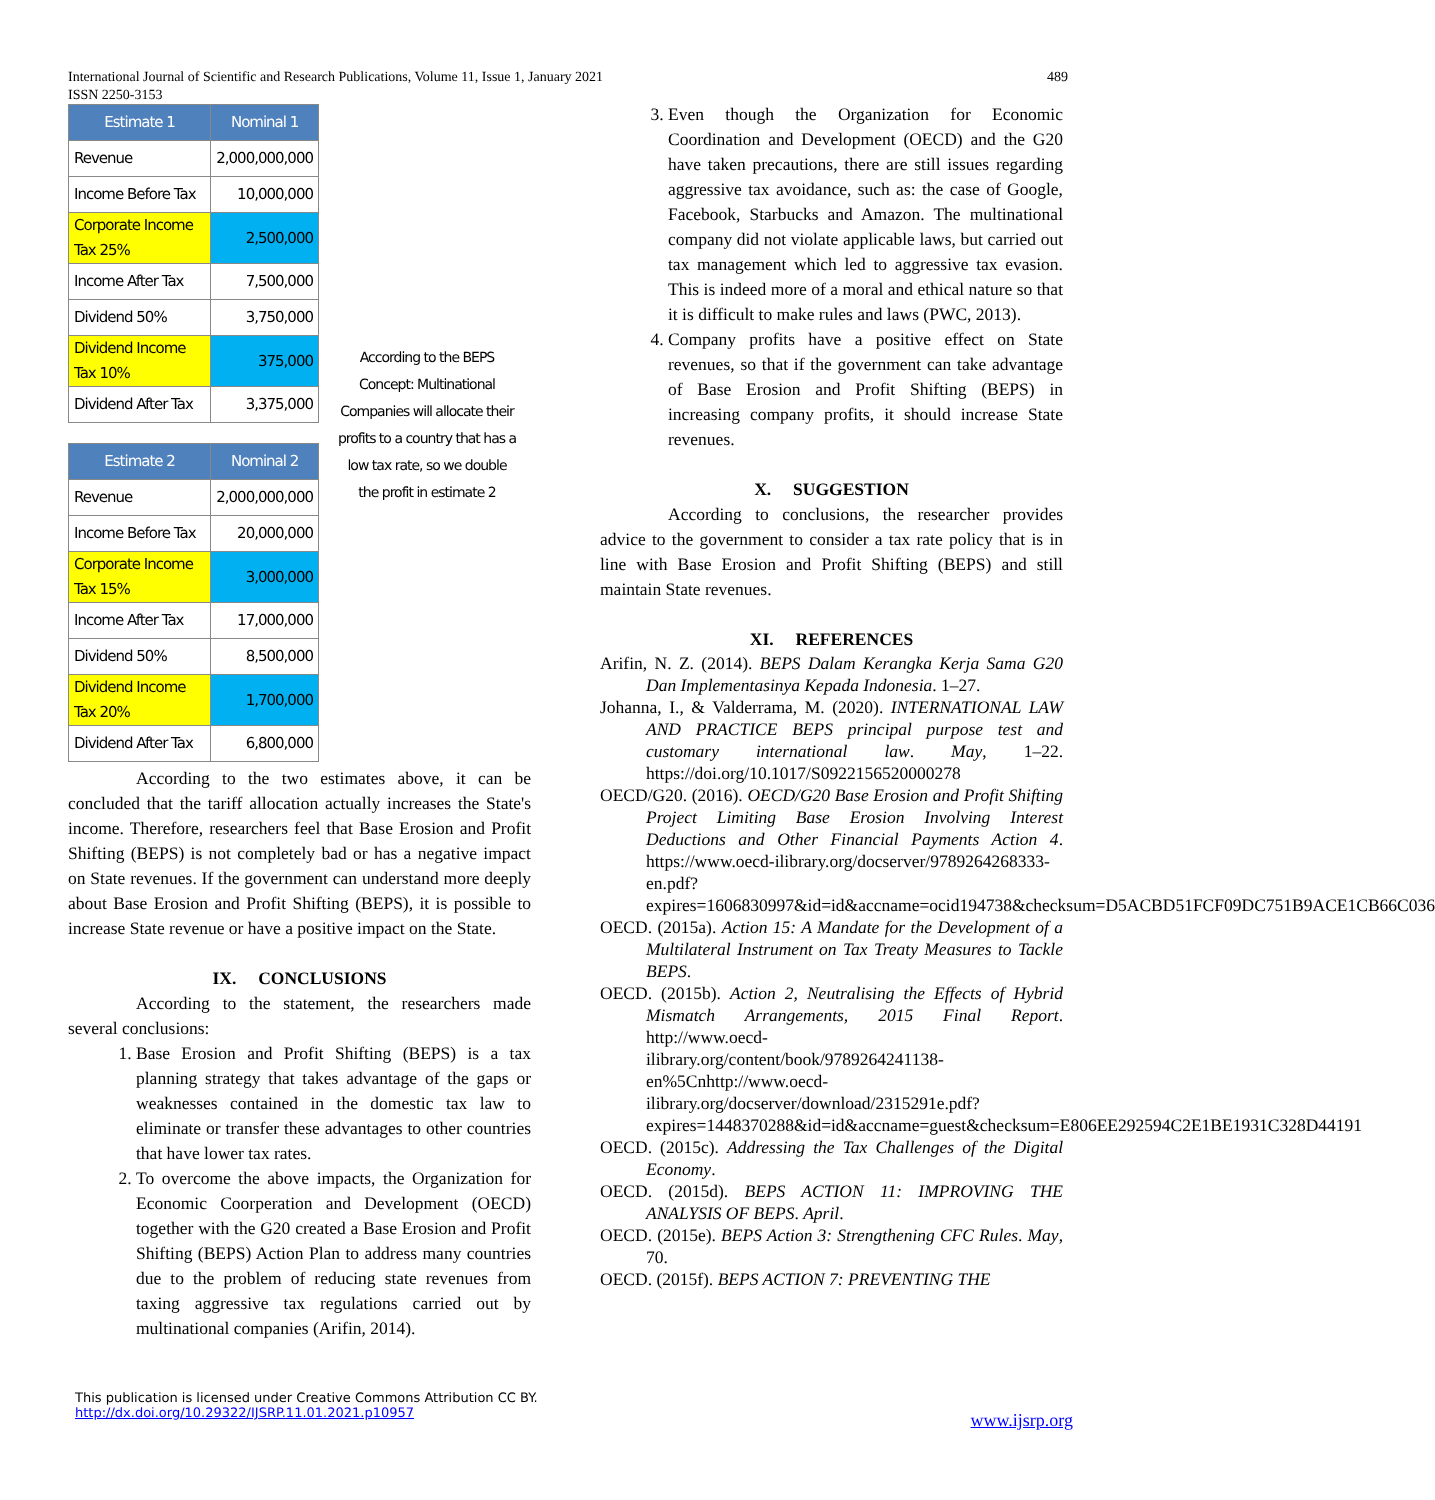International Journal of Scientific and Research Publications, Volume 11, Issue 1, January 2021
ISSN 2250-3153
489
| Estimate 1 | Nominal 1 |
| --- | --- |
| Revenue | 2,000,000,000 |
| Income Before Tax | 10,000,000 |
| Corporate Income Tax 25% | 2,500,000 |
| Income After Tax | 7,500,000 |
| Dividend 50% | 3,750,000 |
| Dividend Income Tax 10% | 375,000 |
| Dividend After Tax | 3,375,000 |
| Estimate 2 | Nominal 2 |
| --- | --- |
| Revenue | 2,000,000,000 |
| Income Before Tax | 20,000,000 |
| Corporate Income Tax 15% | 3,000,000 |
| Income After Tax | 17,000,000 |
| Dividend 50% | 8,500,000 |
| Dividend Income Tax 20% | 1,700,000 |
| Dividend After Tax | 6,800,000 |
According to the BEPS Concept: Multinational Companies will allocate their profits to a country that has a low tax rate, so we double the profit in estimate 2
According to the two estimates above, it can be concluded that the tariff allocation actually increases the State's income. Therefore, researchers feel that Base Erosion and Profit Shifting (BEPS) is not completely bad or has a negative impact on State revenues. If the government can understand more deeply about Base Erosion and Profit Shifting (BEPS), it is possible to increase State revenue or have a positive impact on the State.
IX. CONCLUSIONS
According to the statement, the researchers made several conclusions:
1. Base Erosion and Profit Shifting (BEPS) is a tax planning strategy that takes advantage of the gaps or weaknesses contained in the domestic tax law to eliminate or transfer these advantages to other countries that have lower tax rates.
2. To overcome the above impacts, the Organization for Economic Coorperation and Development (OECD) together with the G20 created a Base Erosion and Profit Shifting (BEPS) Action Plan to address many countries due to the problem of reducing state revenues from taxing aggressive tax regulations carried out by multinational companies (Arifin, 2014).
3. Even though the Organization for Economic Coordination and Development (OECD) and the G20 have taken precautions, there are still issues regarding aggressive tax avoidance, such as: the case of Google, Facebook, Starbucks and Amazon. The multinational company did not violate applicable laws, but carried out tax management which led to aggressive tax evasion. This is indeed more of a moral and ethical nature so that it is difficult to make rules and laws (PWC, 2013).
4. Company profits have a positive effect on State revenues, so that if the government can take advantage of Base Erosion and Profit Shifting (BEPS) in increasing company profits, it should increase State revenues.
X. SUGGESTION
According to conclusions, the researcher provides advice to the government to consider a tax rate policy that is in line with Base Erosion and Profit Shifting (BEPS) and still maintain State revenues.
XI. REFERENCES
Arifin, N. Z. (2014). BEPS Dalam Kerangka Kerja Sama G20 Dan Implementasinya Kepada Indonesia. 1–27.
Johanna, I., & Valderrama, M. (2020). INTERNATIONAL LAW AND PRACTICE BEPS principal purpose test and customary international law. May, 1–22. https://doi.org/10.1017/S0922156520000278
OECD/G20. (2016). OECD/G20 Base Erosion and Profit Shifting Project Limiting Base Erosion Involving Interest Deductions and Other Financial Payments Action 4. https://www.oecd-ilibrary.org/docserver/9789264268333-en.pdf?expires=1606830997&id=id&accname=ocid194738&checksum=D5ACBD51FCF09DC751B9ACE1CB66C036
OECD. (2015a). Action 15: A Mandate for the Development of a Multilateral Instrument on Tax Treaty Measures to Tackle BEPS.
OECD. (2015b). Action 2, Neutralising the Effects of Hybrid Mismatch Arrangements, 2015 Final Report. http://www.oecd-ilibrary.org/content/book/9789264241138-en%5Cnhttp://www.oecd-ilibrary.org/docserver/download/2315291e.pdf?expires=1448370288&id=id&accname=guest&checksum=E806EE292594C2E1BE1931C328D44191
OECD. (2015c). Addressing the Tax Challenges of the Digital Economy.
OECD. (2015d). BEPS ACTION 11: IMPROVING THE ANALYSIS OF BEPS. April.
OECD. (2015e). BEPS Action 3: Strengthening CFC Rules. May, 70.
OECD. (2015f). BEPS ACTION 7: PREVENTING THE
This publication is licensed under Creative Commons Attribution CC BY.
http://dx.doi.org/10.29322/IJSRP.11.01.2021.p10957
www.ijsrp.org